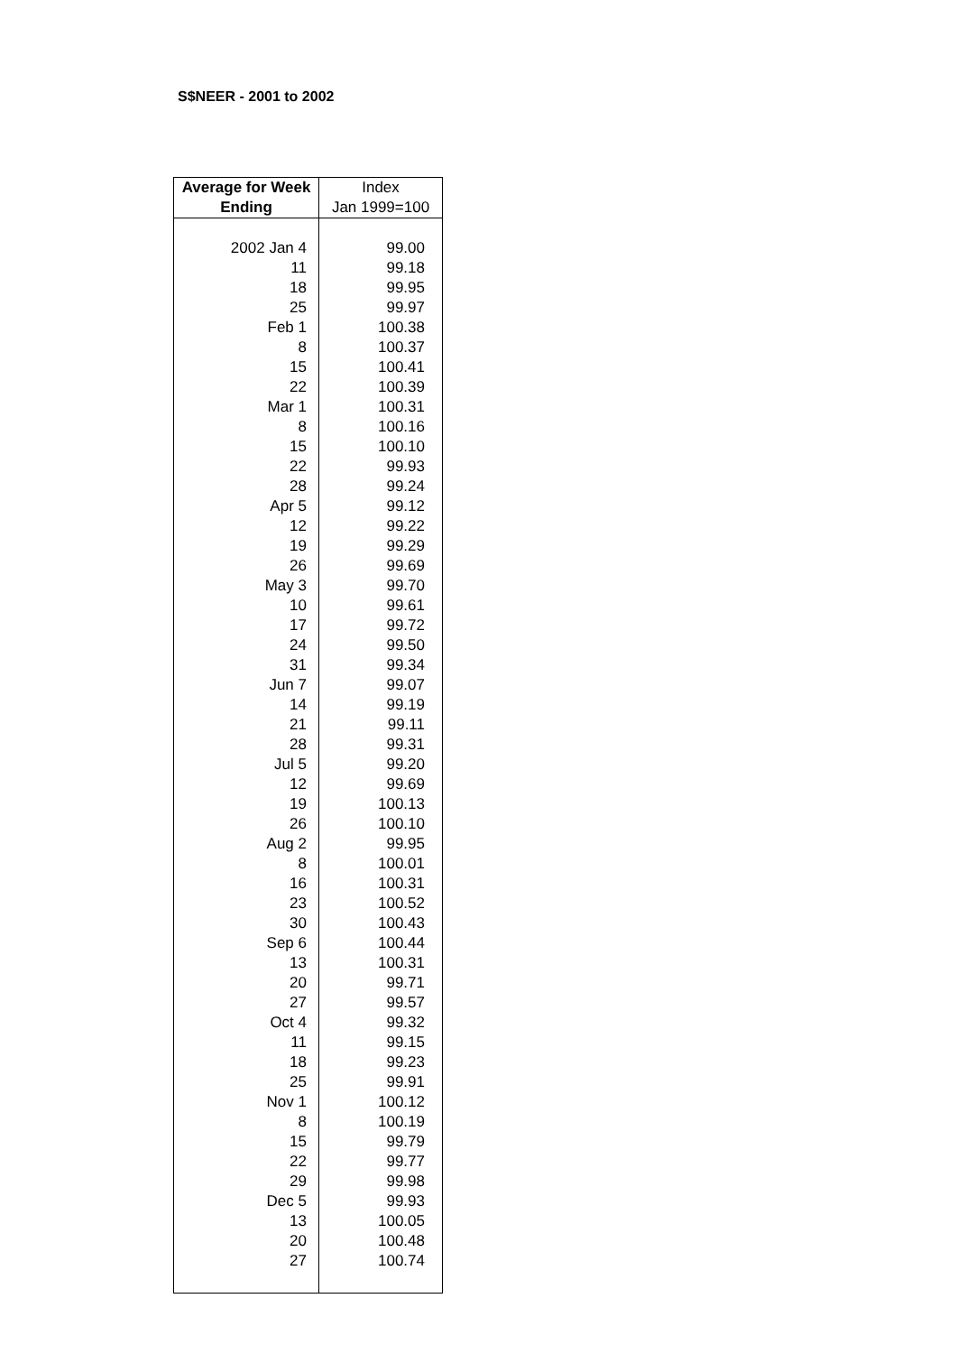S$NEER - 2001 to 2002
| Average for Week Ending | Index Jan 1999=100 |
| --- | --- |
| 2002 Jan 4 | 99.00 |
| 11 | 99.18 |
| 18 | 99.95 |
| 25 | 99.97 |
| Feb 1 | 100.38 |
| 8 | 100.37 |
| 15 | 100.41 |
| 22 | 100.39 |
| Mar 1 | 100.31 |
| 8 | 100.16 |
| 15 | 100.10 |
| 22 | 99.93 |
| 28 | 99.24 |
| Apr 5 | 99.12 |
| 12 | 99.22 |
| 19 | 99.29 |
| 26 | 99.69 |
| May 3 | 99.70 |
| 10 | 99.61 |
| 17 | 99.72 |
| 24 | 99.50 |
| 31 | 99.34 |
| Jun 7 | 99.07 |
| 14 | 99.19 |
| 21 | 99.11 |
| 28 | 99.31 |
| Jul 5 | 99.20 |
| 12 | 99.69 |
| 19 | 100.13 |
| 26 | 100.10 |
| Aug 2 | 99.95 |
| 8 | 100.01 |
| 16 | 100.31 |
| 23 | 100.52 |
| 30 | 100.43 |
| Sep 6 | 100.44 |
| 13 | 100.31 |
| 20 | 99.71 |
| 27 | 99.57 |
| Oct 4 | 99.32 |
| 11 | 99.15 |
| 18 | 99.23 |
| 25 | 99.91 |
| Nov 1 | 100.12 |
| 8 | 100.19 |
| 15 | 99.79 |
| 22 | 99.77 |
| 29 | 99.98 |
| Dec 5 | 99.93 |
| 13 | 100.05 |
| 20 | 100.48 |
| 27 | 100.74 |